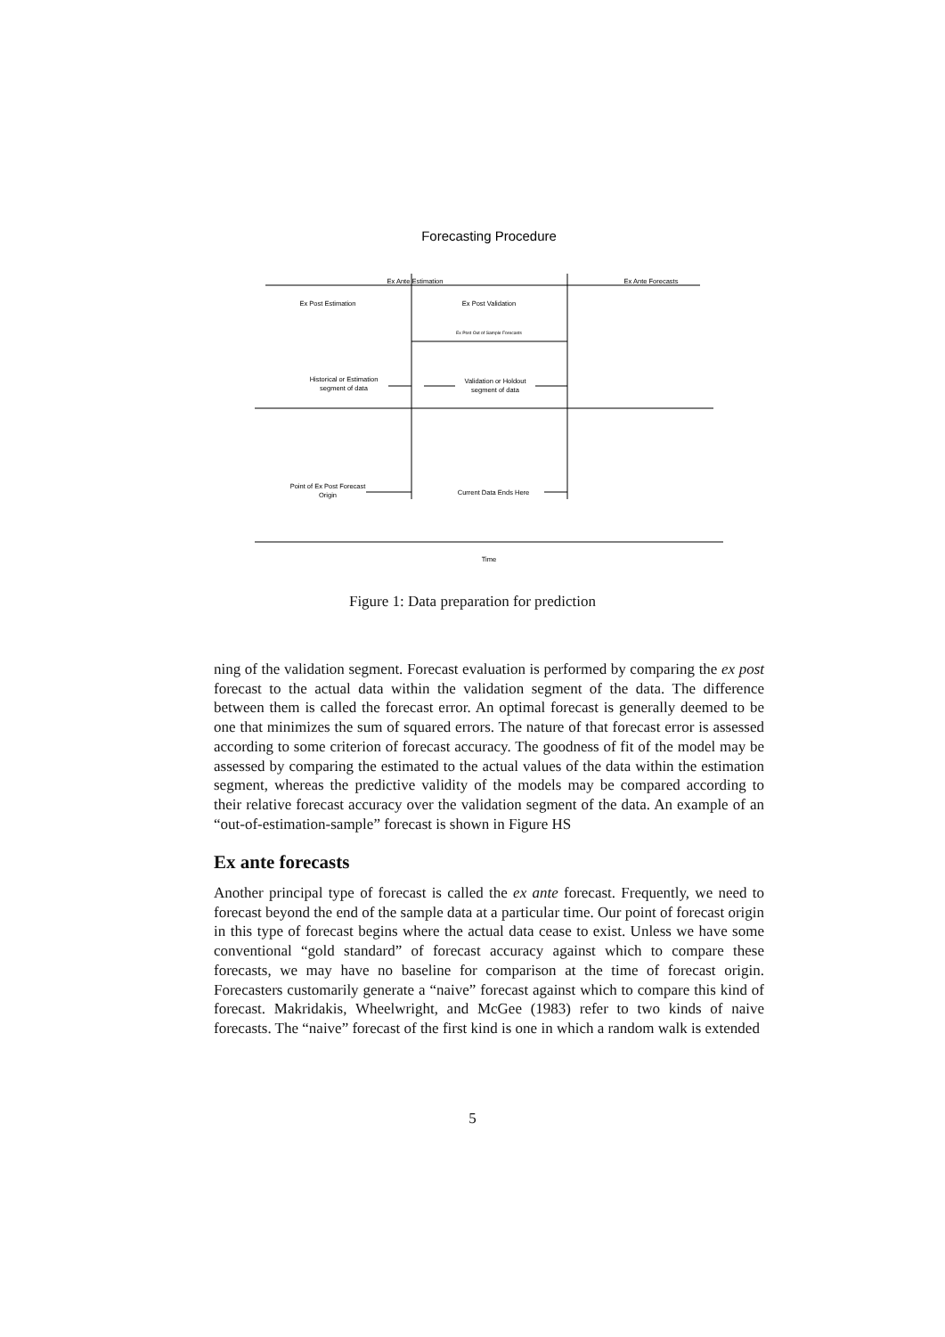Forecasting Procedure
Ex Ante Estimation
Ex Ante Forecasts
Ex Post Estimation
Ex Post Validation
Ex Post Out of Sample Forecasts
Historical or Estimation
segment of data
Validation or Holdout
segment of data
Point of Ex Post Forecast
Origin
Current Data Ends Here
Time
Figure 1: Data preparation for prediction
ning of the validation segment. Forecast evaluation is performed by comparing the ex post forecast to the actual data within the validation segment of the data. The difference between them is called the forecast error. An optimal forecast is generally deemed to be one that minimizes the sum of squared errors. The nature of that forecast error is assessed according to some criterion of forecast accuracy. The goodness of fit of the model may be assessed by comparing the estimated to the actual values of the data within the estimation segment, whereas the predictive validity of the models may be compared according to their relative forecast accuracy over the validation segment of the data. An example of an “out-of-estimation-sample” forecast is shown in Figure HS
Ex ante forecasts
Another principal type of forecast is called the ex ante forecast. Frequently, we need to forecast beyond the end of the sample data at a particular time. Our point of forecast origin in this type of forecast begins where the actual data cease to exist. Unless we have some conventional “gold standard” of forecast accuracy against which to compare these forecasts, we may have no baseline for comparison at the time of forecast origin. Forecasters customarily generate a “naive” forecast against which to compare this kind of forecast. Makridakis, Wheelwright, and McGee (1983) refer to two kinds of naive forecasts. The “naive” forecast of the first kind is one in which a random walk is extended
5